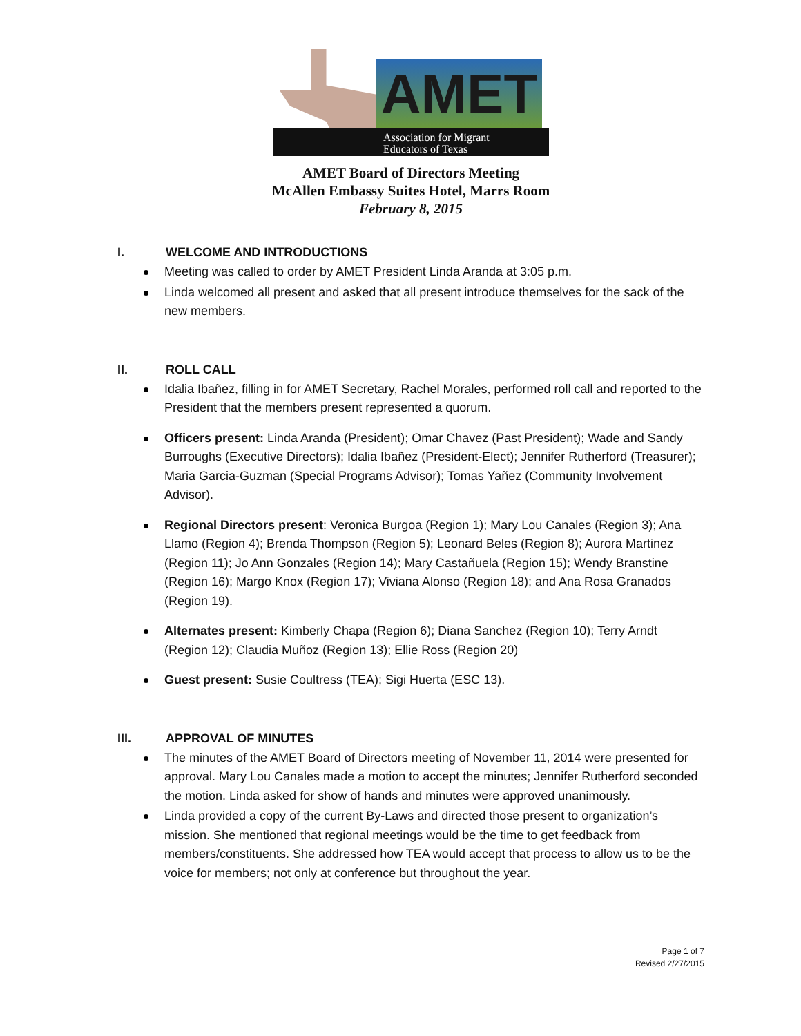AMET
Association for Migrant
Educators of Texas
AMET Board of Directors Meeting
McAllen Embassy Suites Hotel, Marrs Room
February 8, 2015
I. WELCOME AND INTRODUCTIONS
Meeting was called to order by AMET President Linda Aranda at 3:05 p.m.
Linda welcomed all present and asked that all present introduce themselves for the sack of the new members.
II. ROLL CALL
Idalia Ibañez, filling in for AMET Secretary, Rachel Morales, performed roll call and reported to the President that the members present represented a quorum.
Officers present: Linda Aranda (President); Omar Chavez (Past President); Wade and Sandy Burroughs (Executive Directors); Idalia Ibañez (President-Elect); Jennifer Rutherford (Treasurer); Maria Garcia-Guzman (Special Programs Advisor); Tomas Yañez (Community Involvement Advisor).
Regional Directors present: Veronica Burgoa (Region 1); Mary Lou Canales (Region 3); Ana Llamo (Region 4); Brenda Thompson (Region 5); Leonard Beles (Region 8); Aurora Martinez (Region 11); Jo Ann Gonzales (Region 14); Mary Castañuela (Region 15); Wendy Branstine (Region 16); Margo Knox (Region 17); Viviana Alonso (Region 18); and Ana Rosa Granados (Region 19).
Alternates present: Kimberly Chapa (Region 6); Diana Sanchez (Region 10); Terry Arndt (Region 12); Claudia Muñoz (Region 13); Ellie Ross (Region 20)
Guest present: Susie Coultress (TEA); Sigi Huerta (ESC 13).
III. APPROVAL OF MINUTES
The minutes of the AMET Board of Directors meeting of November 11, 2014 were presented for approval. Mary Lou Canales made a motion to accept the minutes; Jennifer Rutherford seconded the motion. Linda asked for show of hands and minutes were approved unanimously.
Linda provided a copy of the current By-Laws and directed those present to organization’s mission. She mentioned that regional meetings would be the time to get feedback from members/constituents. She addressed how TEA would accept that process to allow us to be the voice for members; not only at conference but throughout the year.
Page 1 of 7
Revised 2/27/2015